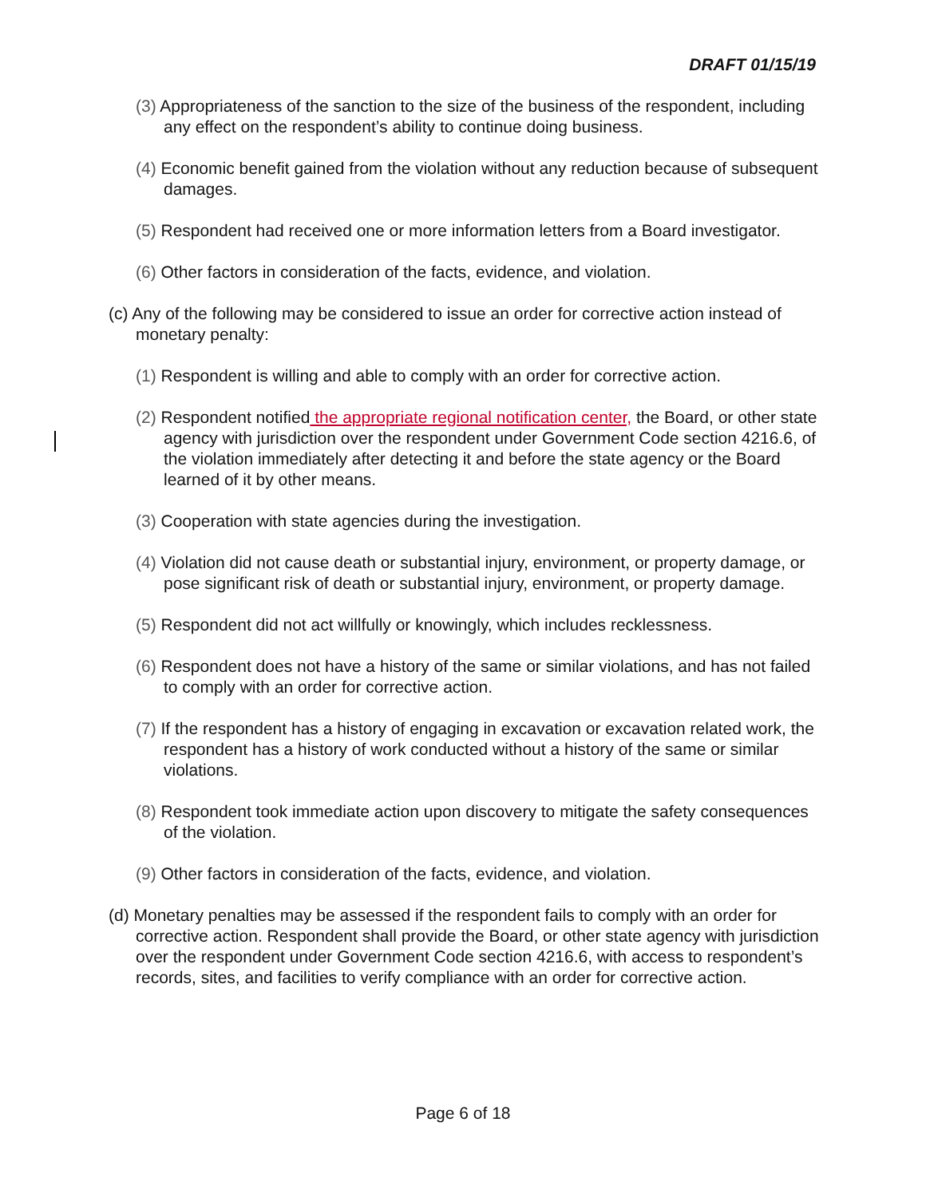DRAFT 01/15/19
(3) Appropriateness of the sanction to the size of the business of the respondent, including any effect on the respondent’s ability to continue doing business.
(4) Economic benefit gained from the violation without any reduction because of subsequent damages.
(5) Respondent had received one or more information letters from a Board investigator.
(6) Other factors in consideration of the facts, evidence, and violation.
(c) Any of the following may be considered to issue an order for corrective action instead of monetary penalty:
(1) Respondent is willing and able to comply with an order for corrective action.
(2) Respondent notified the appropriate regional notification center, the Board, or other state agency with jurisdiction over the respondent under Government Code section 4216.6, of the violation immediately after detecting it and before the state agency or the Board learned of it by other means.
(3) Cooperation with state agencies during the investigation.
(4) Violation did not cause death or substantial injury, environment, or property damage, or pose significant risk of death or substantial injury, environment, or property damage.
(5) Respondent did not act willfully or knowingly, which includes recklessness.
(6) Respondent does not have a history of the same or similar violations, and has not failed to comply with an order for corrective action.
(7) If the respondent has a history of engaging in excavation or excavation related work, the respondent has a history of work conducted without a history of the same or similar violations.
(8) Respondent took immediate action upon discovery to mitigate the safety consequences of the violation.
(9) Other factors in consideration of the facts, evidence, and violation.
(d) Monetary penalties may be assessed if the respondent fails to comply with an order for corrective action. Respondent shall provide the Board, or other state agency with jurisdiction over the respondent under Government Code section 4216.6, with access to respondent’s records, sites, and facilities to verify compliance with an order for corrective action.
Page 6 of 18